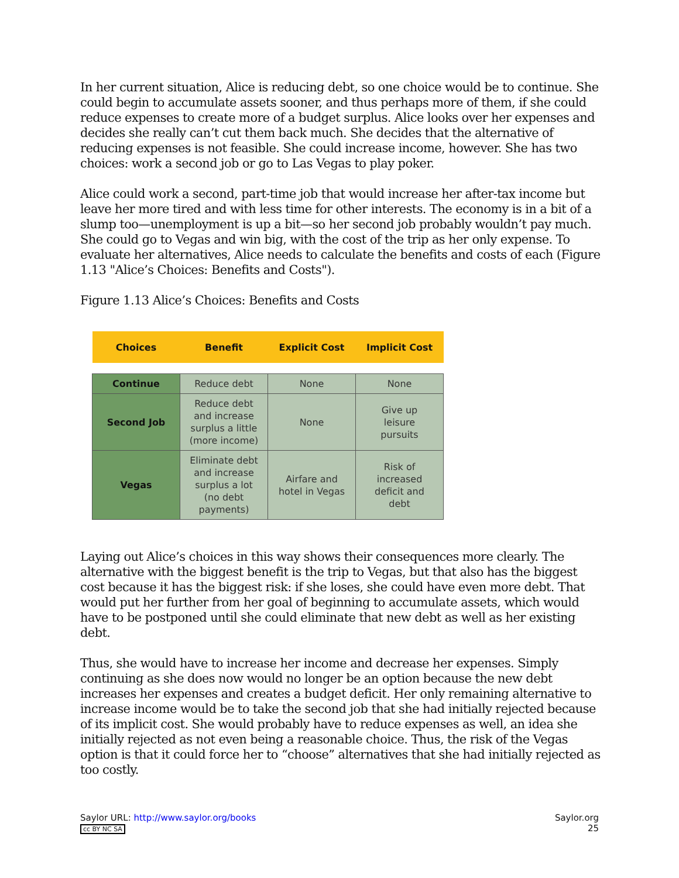In her current situation, Alice is reducing debt, so one choice would be to continue. She could begin to accumulate assets sooner, and thus perhaps more of them, if she could reduce expenses to create more of a budget surplus. Alice looks over her expenses and decides she really can’t cut them back much. She decides that the alternative of reducing expenses is not feasible. She could increase income, however. She has two choices: work a second job or go to Las Vegas to play poker.
Alice could work a second, part-time job that would increase her after-tax income but leave her more tired and with less time for other interests. The economy is in a bit of a slump too—unemployment is up a bit—so her second job probably wouldn’t pay much. She could go to Vegas and win big, with the cost of the trip as her only expense. To evaluate her alternatives, Alice needs to calculate the benefits and costs of each (Figure 1.13 "Alice’s Choices: Benefits and Costs").
Figure 1.13 Alice’s Choices: Benefits and Costs
| Choices | Benefit | Explicit Cost | Implicit Cost |
| --- | --- | --- | --- |
| Continue | Reduce debt | None | None |
| Second Job | Reduce debt and increase surplus a little (more income) | None | Give up leisure pursuits |
| Vegas | Eliminate debt and increase surplus a lot (no debt payments) | Airfare and hotel in Vegas | Risk of increased deficit and debt |
Laying out Alice’s choices in this way shows their consequences more clearly. The alternative with the biggest benefit is the trip to Vegas, but that also has the biggest cost because it has the biggest risk: if she loses, she could have even more debt. That would put her further from her goal of beginning to accumulate assets, which would have to be postponed until she could eliminate that new debt as well as her existing debt.
Thus, she would have to increase her income and decrease her expenses. Simply continuing as she does now would no longer be an option because the new debt increases her expenses and creates a budget deficit. Her only remaining alternative to increase income would be to take the second job that she had initially rejected because of its implicit cost. She would probably have to reduce expenses as well, an idea she initially rejected as not even being a reasonable choice. Thus, the risk of the Vegas option is that it could force her to “choose” alternatives that she had initially rejected as too costly.
Saylor URL: http://www.saylor.org/books
cc BY NC SA
Saylor.org
25